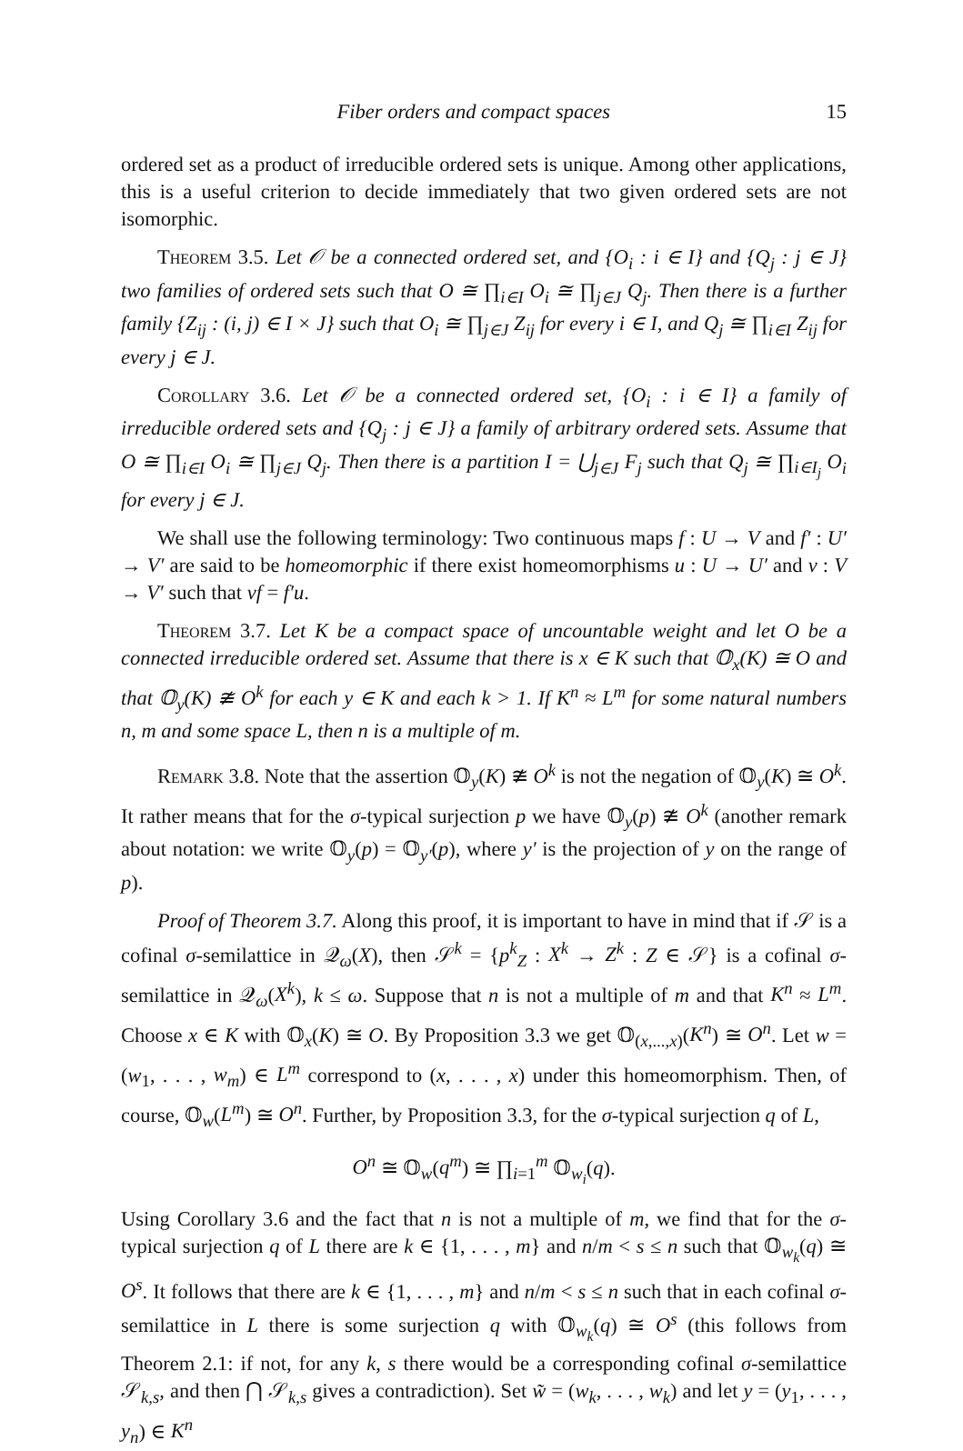Fiber orders and compact spaces 15
ordered set as a product of irreducible ordered sets is unique. Among other applications, this is a useful criterion to decide immediately that two given ordered sets are not isomorphic.
Theorem 3.5. Let 𝒪 be a connected ordered set, and {O<sub>i</sub> : i ∈ I} and {Q<sub>j</sub> : j ∈ J} two families of ordered sets such that O ≅ ∏<sub>i∈I</sub> O<sub>i</sub> ≅ ∏<sub>j∈J</sub> Q<sub>j</sub>. Then there is a further family {Z<sub>ij</sub> : (i, j) ∈ I × J} such that O<sub>i</sub> ≅ ∏<sub>j∈J</sub> Z<sub>ij</sub> for every i ∈ I, and Q<sub>j</sub> ≅ ∏<sub>i∈I</sub> Z<sub>ij</sub> for every j ∈ J.
Corollary 3.6. Let 𝒪 be a connected ordered set, {O<sub>i</sub> : i ∈ I} a family of irreducible ordered sets and {Q<sub>j</sub> : j ∈ J} a family of arbitrary ordered sets. Assume that O ≅ ∏<sub>i∈I</sub> O<sub>i</sub> ≅ ∏<sub>j∈J</sub> Q<sub>j</sub>. Then there is a partition I = ⋃<sub>j∈J</sub> F<sub>j</sub> such that Q<sub>j</sub> ≅ ∏<sub>i∈I<sub>j</sub></sub> O<sub>i</sub> for every j ∈ J.
We shall use the following terminology: Two continuous maps f : U → V and f′ : U′ → V′ are said to be homeomorphic if there exist homeomorphisms u : U → U′ and v : V → V′ such that vf = f′u.
Theorem 3.7. Let K be a compact space of uncountable weight and let O be a connected irreducible ordered set. Assume that there is x ∈ K such that 𝕆<sub>x</sub>(K) ≅ O and that 𝕆<sub>y</sub>(K) ≇ O<sup>k</sup> for each y ∈ K and each k > 1. If K<sup>n</sup> ≈ L<sup>m</sup> for some natural numbers n, m and some space L, then n is a multiple of m.
Remark 3.8. Note that the assertion 𝕆<sub>y</sub>(K) ≇ O<sup>k</sup> is not the negation of 𝕆<sub>y</sub>(K) ≅ O<sup>k</sup>. It rather means that for the σ-typical surjection p we have 𝕆<sub>y</sub>(p) ≇ O<sup>k</sup> (another remark about notation: we write 𝕆<sub>y</sub>(p) = 𝕆<sub>y′</sub>(p), where y′ is the projection of y on the range of p).
Proof of Theorem 3.7. Along this proof, it is important to have in mind that if 𝒮 is a cofinal σ-semilattice in 𝒬<sub>ω</sub>(X), then 𝒮<sup>k</sup> = {p<sup>k</sup><sub>Z</sub> : X<sup>k</sup> → Z<sup>k</sup> : Z ∈ 𝒮} is a cofinal σ-semilattice in 𝒬<sub>ω</sub>(X<sup>k</sup>), k ≤ ω. Suppose that n is not a multiple of m and that K<sup>n</sup> ≈ L<sup>m</sup>. Choose x ∈ K with 𝕆<sub>x</sub>(K) ≅ O. By Proposition 3.3 we get 𝕆<sub>(x,...,x)</sub>(K<sup>n</sup>) ≅ O<sup>n</sup>. Let w = (w<sub>1</sub>, . . . , w<sub>m</sub>) ∈ L<sup>m</sup> correspond to (x, . . . , x) under this homeomorphism. Then, of course, 𝕆<sub>w</sub>(L<sup>m</sup>) ≅ O<sup>n</sup>. Further, by Proposition 3.3, for the σ-typical surjection q of L,
O<sup>n</sup> ≅ 𝕆<sub>w</sub>(q<sup>m</sup>) ≅ ∏<sub>i=1</sub><sup>m</sup> 𝕆<sub>w<sub>i</sub></sub>(q).
Using Corollary 3.6 and the fact that n is not a multiple of m, we find that for the σ-typical surjection q of L there are k ∈ {1, . . . , m} and n/m < s ≤ n such that 𝕆<sub>w<sub>k</sub></sub>(q) ≅ O<sup>s</sup>. It follows that there are k ∈ {1, . . . , m} and n/m < s ≤ n such that in each cofinal σ-semilattice in L there is some surjection q with 𝕆<sub>w<sub>k</sub></sub>(q) ≅ O<sup>s</sup> (this follows from Theorem 2.1: if not, for any k, s there would be a corresponding cofinal σ-semilattice 𝒮<sub>k,s</sub>, and then ⋂ 𝒮<sub>k,s</sub> gives a contradiction). Set w̃ = (w<sub>k</sub>, . . . , w<sub>k</sub>) and let y = (y<sub>1</sub>, . . . , y<sub>n</sub>) ∈ K<sup>n</sup>